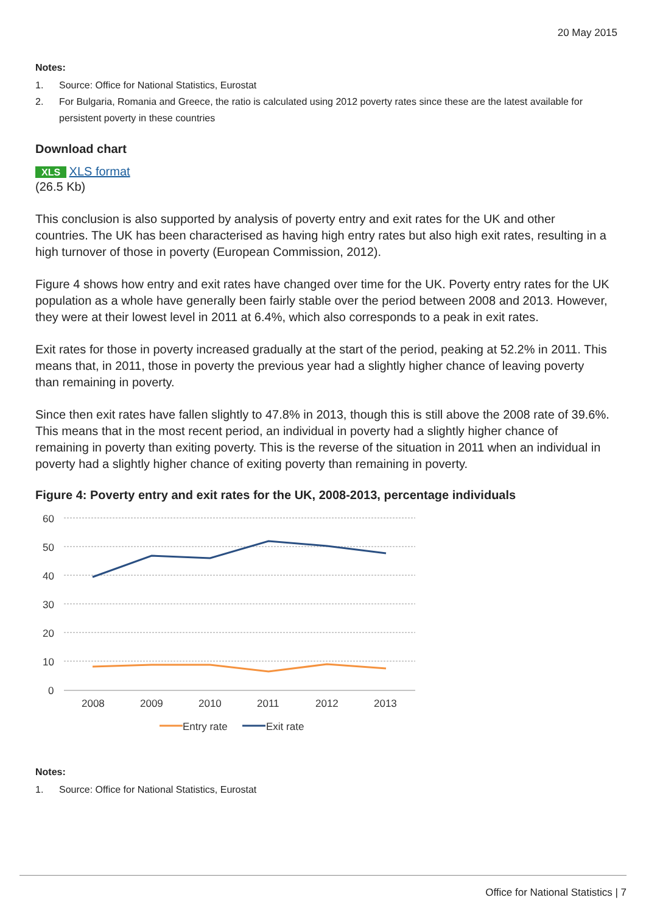20 May 2015
Notes:
1. Source: Office for National Statistics, Eurostat
2. For Bulgaria, Romania and Greece, the ratio is calculated using 2012 poverty rates since these are the latest available for persistent poverty in these countries
Download chart
XLS XLS format
(26.5 Kb)
This conclusion is also supported by analysis of poverty entry and exit rates for the UK and other countries. The UK has been characterised as having high entry rates but also high exit rates, resulting in a high turnover of those in poverty (European Commission, 2012).
Figure 4 shows how entry and exit rates have changed over time for the UK. Poverty entry rates for the UK population as a whole have generally been fairly stable over the period between 2008 and 2013. However, they were at their lowest level in 2011 at 6.4%, which also corresponds to a peak in exit rates.
Exit rates for those in poverty increased gradually at the start of the period, peaking at 52.2% in 2011. This means that, in 2011, those in poverty the previous year had a slightly higher chance of leaving poverty than remaining in poverty.
Since then exit rates have fallen slightly to 47.8% in 2013, though this is still above the 2008 rate of 39.6%. This means that in the most recent period, an individual in poverty had a slightly higher chance of remaining in poverty than exiting poverty. This is the reverse of the situation in 2011 when an individual in poverty had a slightly higher chance of exiting poverty than remaining in poverty.
Figure 4: Poverty entry and exit rates for the UK, 2008-2013, percentage individuals
60
50
40
30
20
10
0
2008
2009
2010
2011
2012
2013
Entry rate
Exit rate
Notes:
1. Source: Office for National Statistics, Eurostat
Office for National Statistics | 7